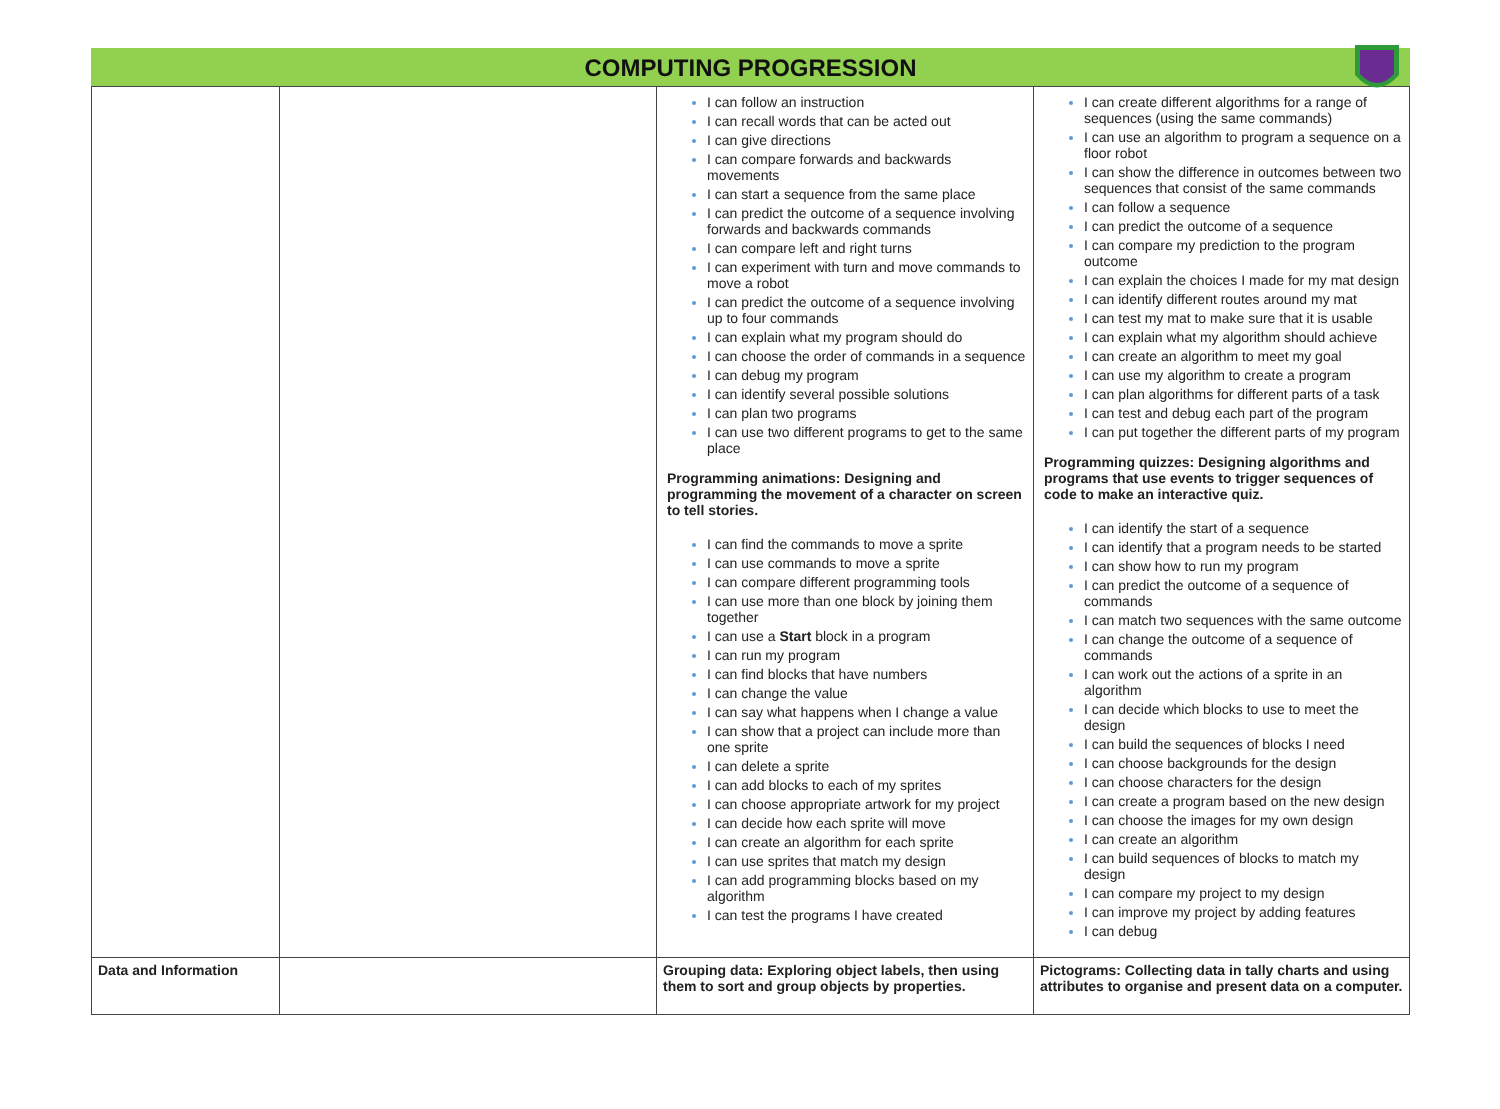COMPUTING PROGRESSION
| | | I can follow an instruction I can recall words that can be acted out I can give directions I can compare forwards and backwards movements I can start a sequence from the same place I can predict the outcome of a sequence involving forwards and backwards commands I can compare left and right turns I can experiment with turn and move commands to move a robot I can predict the outcome of a sequence involving up to four commands I can explain what my program should do I can choose the order of commands in a sequence I can debug my program I can identify several possible solutions I can plan two programs I can use two different programs to get to the same place Programming animations: Designing and programming the movement of a character on screen to tell stories. I can find the commands to move a sprite I can use commands to move a sprite I can compare different programming tools I can use more than one block by joining them together I can use a Start block in a program I can run my program I can find blocks that have numbers I can change the value I can say what happens when I change a value I can show that a project can include more than one sprite I can delete a sprite I can add blocks to each of my sprites I can choose appropriate artwork for my project I can decide how each sprite will move I can create an algorithm for each sprite I can use sprites that match my design I can add programming blocks based on my algorithm I can test the programs I have created | I can create different algorithms for a range of sequences (using the same commands) I can use an algorithm to program a sequence on a floor robot I can show the difference in outcomes between two sequences that consist of the same commands I can follow a sequence I can predict the outcome of a sequence I can compare my prediction to the program outcome I can explain the choices I made for my mat design I can identify different routes around my mat I can test my mat to make sure that it is usable I can explain what my algorithm should achieve I can create an algorithm to meet my goal I can use my algorithm to create a program I can plan algorithms for different parts of a task I can test and debug each part of the program I can put together the different parts of my program Programming quizzes: Designing algorithms and programs that use events to trigger sequences of code to make an interactive quiz. I can identify the start of a sequence I can identify that a program needs to be started I can show how to run my program I can predict the outcome of a sequence of commands I can match two sequences with the same outcome I can change the outcome of a sequence of commands I can work out the actions of a sprite in an algorithm I can decide which blocks to use to meet the design I can build the sequences of blocks I need I can choose backgrounds for the design I can choose characters for the design I can create a program based on the new design I can choose the images for my own design I can create an algorithm I can build sequences of blocks to match my design I can compare my project to my design I can improve my project by adding features I can debug |
| Data and Information | | Grouping data: Exploring object labels, then using them to sort and group objects by properties. | Pictograms: Collecting data in tally charts and using attributes to organise and present data on a computer. |